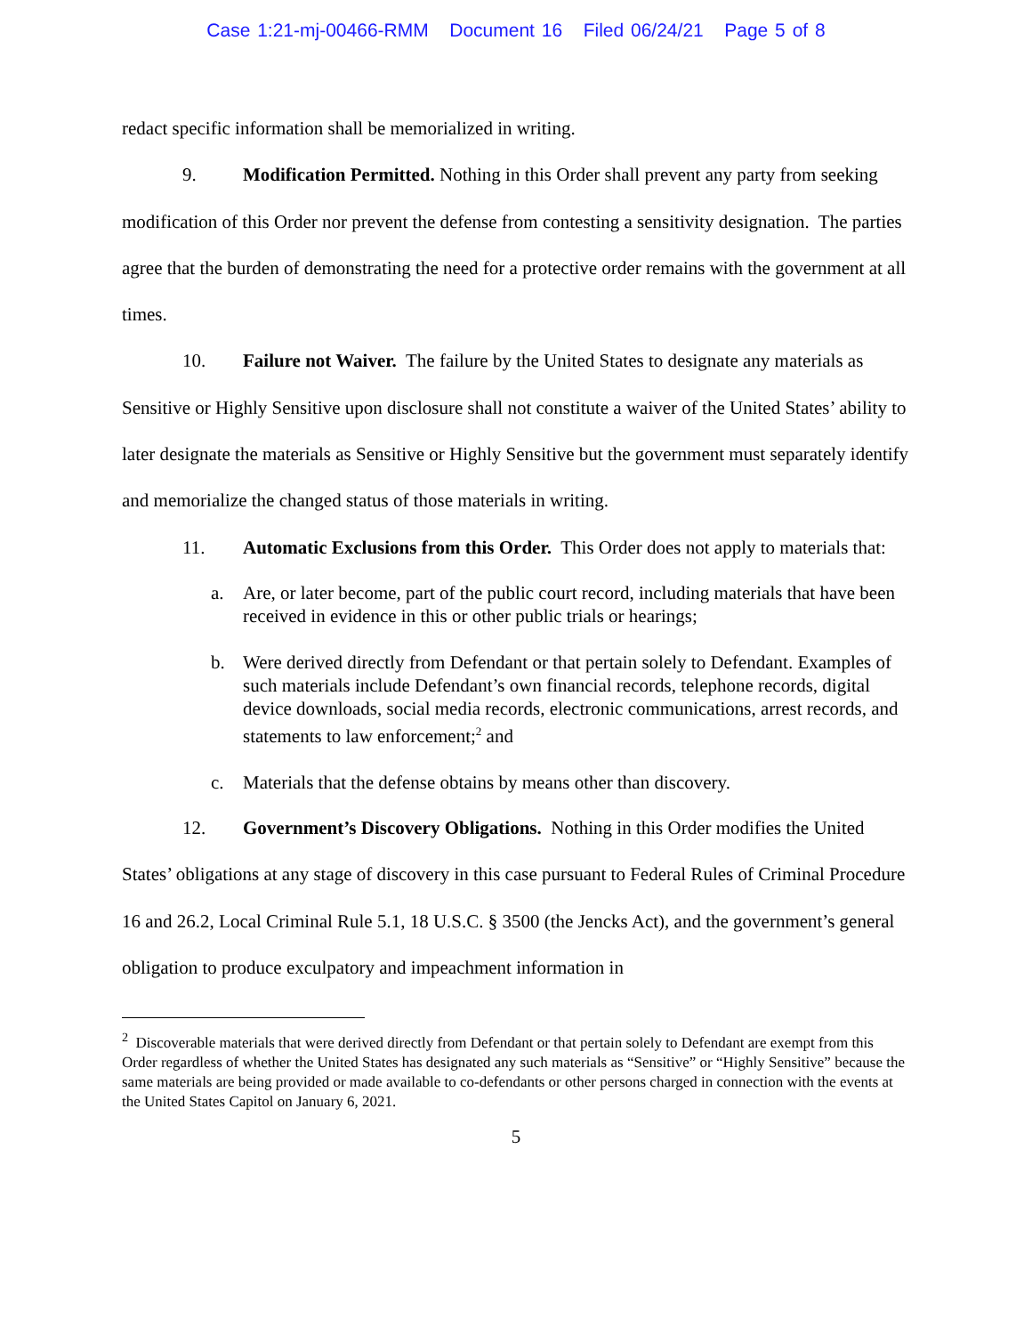Case 1:21-mj-00466-RMM Document 16 Filed 06/24/21 Page 5 of 8
redact specific information shall be memorialized in writing.
9. Modification Permitted. Nothing in this Order shall prevent any party from seeking modification of this Order nor prevent the defense from contesting a sensitivity designation. The parties agree that the burden of demonstrating the need for a protective order remains with the government at all times.
10. Failure not Waiver. The failure by the United States to designate any materials as Sensitive or Highly Sensitive upon disclosure shall not constitute a waiver of the United States’ ability to later designate the materials as Sensitive or Highly Sensitive but the government must separately identify and memorialize the changed status of those materials in writing.
11. Automatic Exclusions from this Order. This Order does not apply to materials that:
a. Are, or later become, part of the public court record, including materials that have been received in evidence in this or other public trials or hearings;
b. Were derived directly from Defendant or that pertain solely to Defendant. Examples of such materials include Defendant’s own financial records, telephone records, digital device downloads, social media records, electronic communications, arrest records, and statements to law enforcement;<sup>2</sup> and
c. Materials that the defense obtains by means other than discovery.
12. Government’s Discovery Obligations. Nothing in this Order modifies the United States’ obligations at any stage of discovery in this case pursuant to Federal Rules of Criminal Procedure 16 and 26.2, Local Criminal Rule 5.1, 18 U.S.C. § 3500 (the Jencks Act), and the government’s general obligation to produce exculpatory and impeachment information in
<sup>2</sup> Discoverable materials that were derived directly from Defendant or that pertain solely to Defendant are exempt from this Order regardless of whether the United States has designated any such materials as “Sensitive” or “Highly Sensitive” because the same materials are being provided or made available to co-defendants or other persons charged in connection with the events at the United States Capitol on January 6, 2021.
5